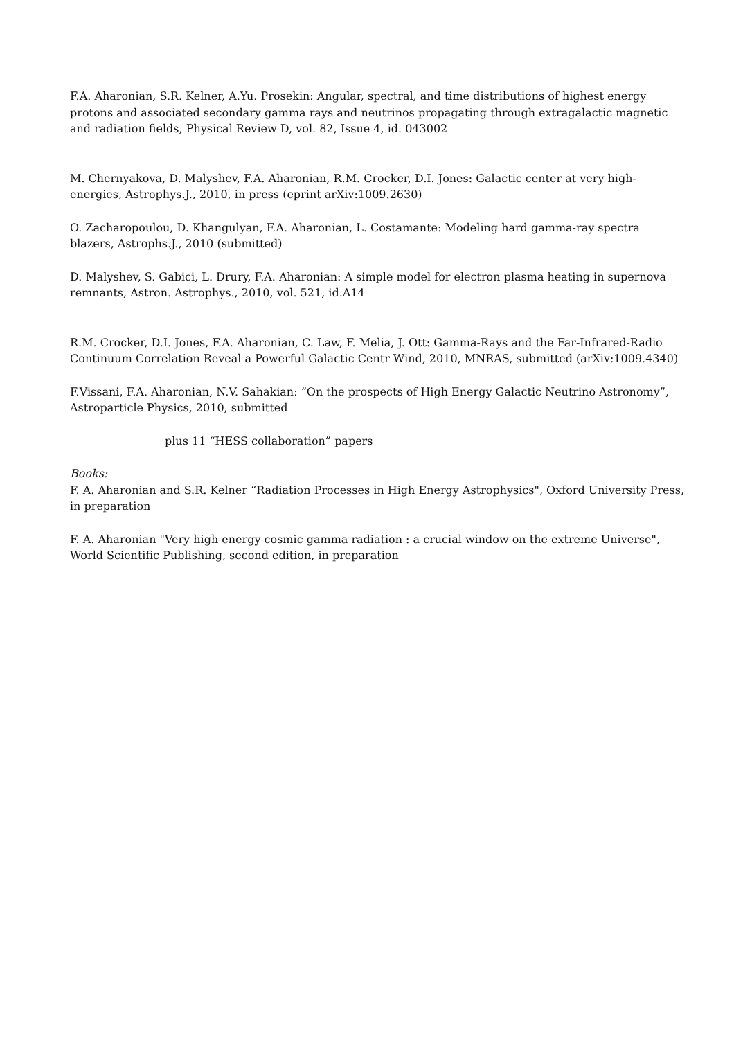F.A. Aharonian, S.R. Kelner, A.Yu. Prosekin: Angular, spectral, and time distributions of highest energy protons and associated secondary gamma rays and neutrinos propagating through extragalactic magnetic and radiation fields, Physical Review D, vol. 82, Issue 4, id. 043002
M. Chernyakova, D. Malyshev, F.A. Aharonian, R.M. Crocker, D.I. Jones: Galactic center at very high-energies, Astrophys.J., 2010, in press (eprint arXiv:1009.2630)
O. Zacharopoulou, D. Khangulyan, F.A. Aharonian, L. Costamante: Modeling hard gamma-ray spectra blazers, Astrophs.J., 2010 (submitted)
D. Malyshev, S. Gabici, L. Drury, F.A. Aharonian: A simple model for electron plasma heating in supernova remnants, Astron. Astrophys., 2010, vol. 521, id.A14
R.M. Crocker, D.I. Jones, F.A. Aharonian, C. Law, F. Melia, J. Ott: Gamma-Rays and the Far-Infrared-Radio Continuum Correlation Reveal a Powerful Galactic Centr Wind, 2010, MNRAS, submitted (arXiv:1009.4340)
F.Vissani, F.A. Aharonian, N.V. Sahakian: “On the prospects of High Energy Galactic Neutrino Astronomy”, Astroparticle Physics, 2010, submitted
plus 11 “HESS collaboration” papers
Books:
F. A. Aharonian and S.R. Kelner “Radiation Processes in High Energy Astrophysics", Oxford University Press, in preparation
F. A. Aharonian "Very high energy cosmic gamma radiation : a crucial window on the extreme Universe", World Scientific Publishing, second edition, in preparation